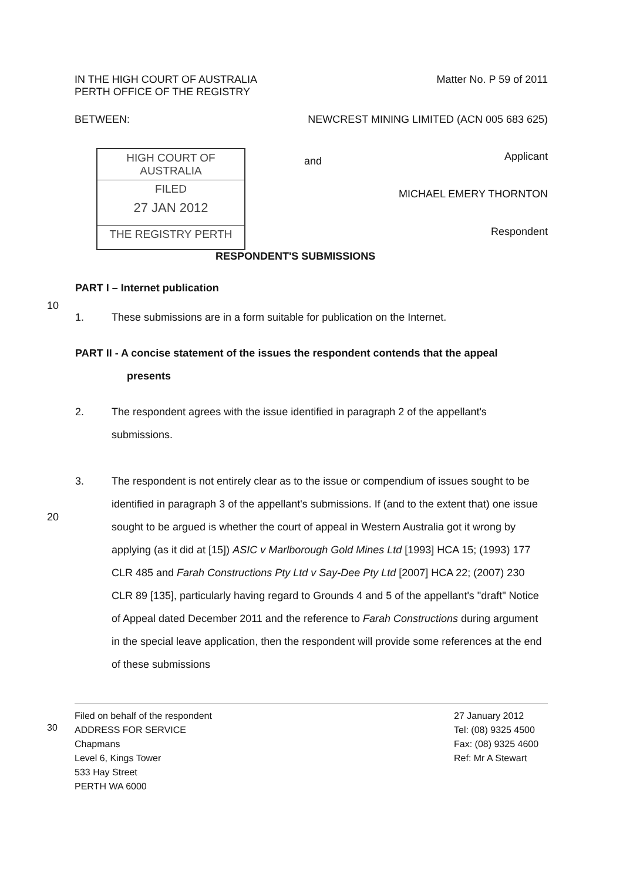IN THE HIGH COURT OF AUSTRALIA
PERTH OFFICE OF THE REGISTRY
Matter No. P 59 of 2011
BETWEEN: NEWCREST MINING LIMITED (ACN 005 683 625)
HIGH COURT OF AUSTRALIA
FILED
27 JAN 2012
THE REGISTRY PERTH
and
Applicant
MICHAEL EMERY THORNTON
Respondent
RESPONDENT'S SUBMISSIONS
PART I – Internet publication
10
1. These submissions are in a form suitable for publication on the Internet.
PART II - A concise statement of the issues the respondent contends that the appeal
presents
2. The respondent agrees with the issue identified in paragraph 2 of the appellant's submissions.
20
3. The respondent is not entirely clear as to the issue or compendium of issues sought to be identified in paragraph 3 of the appellant's submissions. If (and to the extent that) one issue sought to be argued is whether the court of appeal in Western Australia got it wrong by applying (as it did at [15]) ASIC v Marlborough Gold Mines Ltd [1993] HCA 15; (1993) 177 CLR 485 and Farah Constructions Pty Ltd v Say-Dee Pty Ltd [2007] HCA 22; (2007) 230 CLR 89 [135], particularly having regard to Grounds 4 and 5 of the appellant's "draft" Notice of Appeal dated December 2011 and the reference to Farah Constructions during argument in the special leave application, then the respondent will provide some references at the end of these submissions
Filed on behalf of the respondent
ADDRESS FOR SERVICE
Chapmans
Level 6, Kings Tower
533 Hay Street
PERTH WA 6000
27 January 2012
Tel: (08) 9325 4500
Fax: (08) 9325 4600
Ref: Mr A Stewart
30